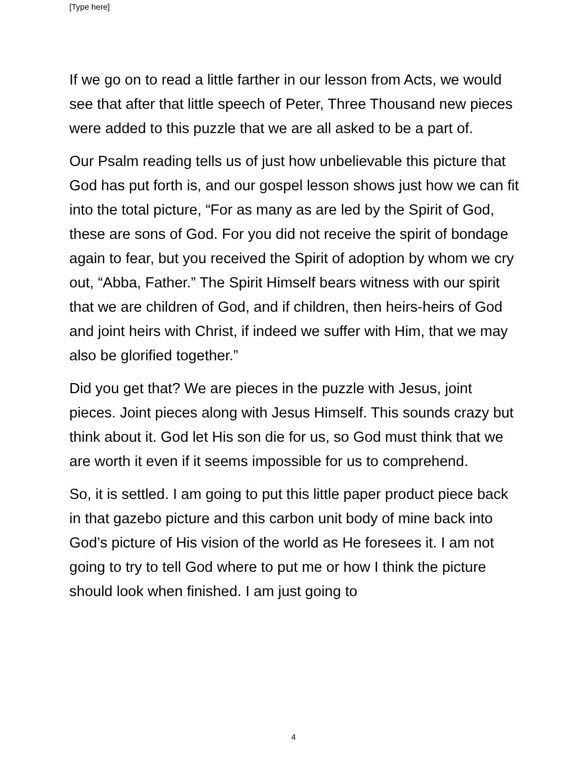[Type here]
If we go on to read a little farther in our lesson from Acts, we would see that after that little speech of Peter, Three Thousand new pieces were added to this puzzle that we are all asked to be a part of.
Our Psalm reading tells us of just how unbelievable this picture that God has put forth is, and our gospel lesson shows just how we can fit into the total picture, “For as many as are led by the Spirit of God, these are sons of God. For you did not receive the spirit of bondage again to fear, but you received the Spirit of adoption by whom we cry out, “Abba, Father.” The Spirit Himself bears witness with our spirit that we are children of God, and if children, then heirs-heirs of God and joint heirs with Christ, if indeed we suffer with Him, that we may also be glorified together.”
Did you get that? We are pieces in the puzzle with Jesus, joint pieces. Joint pieces along with Jesus Himself. This sounds crazy but think about it. God let His son die for us, so God must think that we are worth it even if it seems impossible for us to comprehend.
So, it is settled. I am going to put this little paper product piece back in that gazebo picture and this carbon unit body of mine back into God’s picture of His vision of the world as He foresees it. I am not going to try to tell God where to put me or how I think the picture should look when finished. I am just going to
4